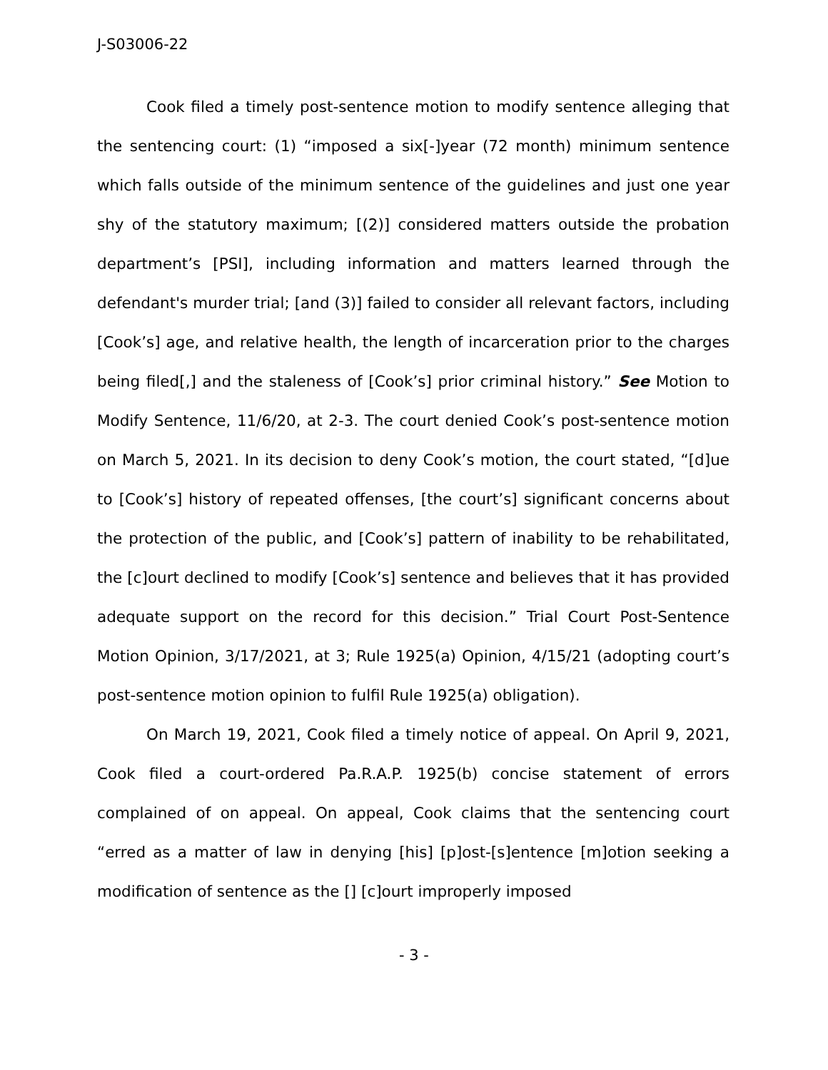J-S03006-22
Cook filed a timely post-sentence motion to modify sentence alleging that the sentencing court: (1) “imposed a six[-]year (72 month) minimum sentence which falls outside of the minimum sentence of the guidelines and just one year shy of the statutory maximum; [(2)] considered matters outside the probation department’s [PSI], including information and matters learned through the defendant's murder trial; [and (3)] failed to consider all relevant factors, including [Cook’s] age, and relative health, the length of incarceration prior to the charges being filed[,] and the staleness of [Cook’s] prior criminal history.” See Motion to Modify Sentence, 11/6/20, at 2-3. The court denied Cook’s post-sentence motion on March 5, 2021. In its decision to deny Cook’s motion, the court stated, “[d]ue to [Cook’s] history of repeated offenses, [the court’s] significant concerns about the protection of the public, and [Cook’s] pattern of inability to be rehabilitated, the [c]ourt declined to modify [Cook’s] sentence and believes that it has provided adequate support on the record for this decision.” Trial Court Post-Sentence Motion Opinion, 3/17/2021, at 3; Rule 1925(a) Opinion, 4/15/21 (adopting court’s post-sentence motion opinion to fulfil Rule 1925(a) obligation).
On March 19, 2021, Cook filed a timely notice of appeal. On April 9, 2021, Cook filed a court-ordered Pa.R.A.P. 1925(b) concise statement of errors complained of on appeal. On appeal, Cook claims that the sentencing court “erred as a matter of law in denying [his] [p]ost-[s]entence [m]otion seeking a modification of sentence as the [] [c]ourt improperly imposed
- 3 -